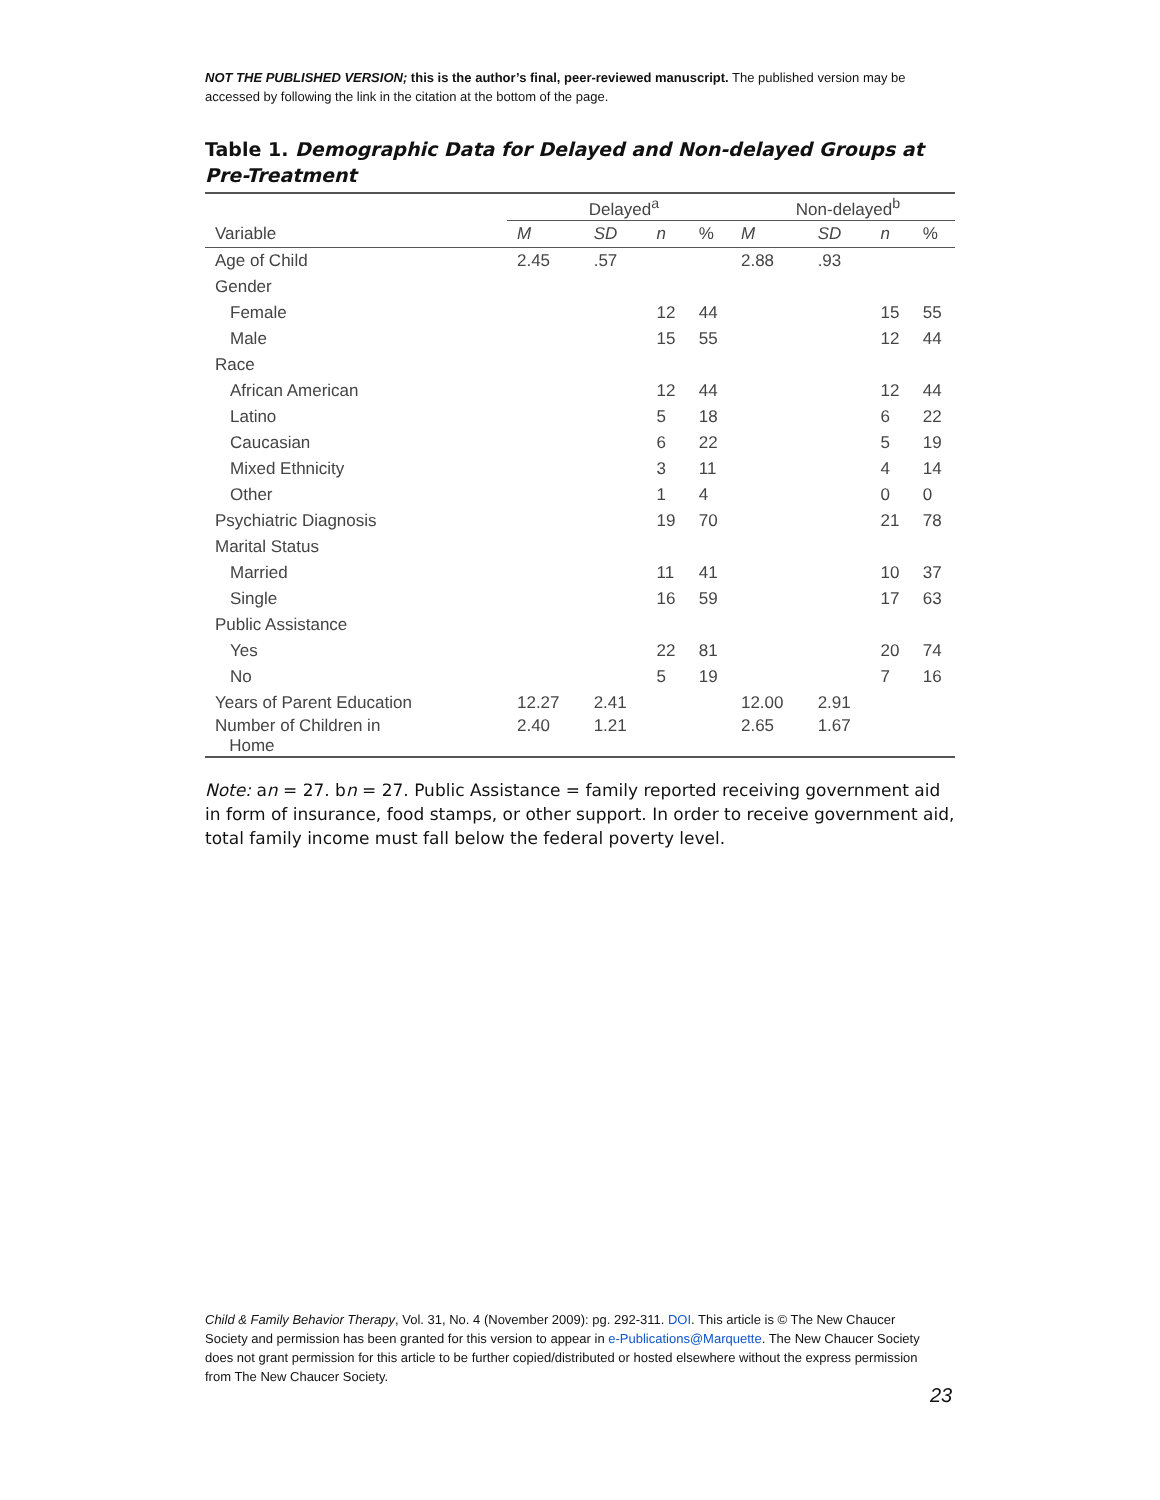NOT THE PUBLISHED VERSION; this is the author’s final, peer-reviewed manuscript. The published version may be accessed by following the link in the citation at the bottom of the page.
Table 1. Demographic Data for Delayed and Non-delayed Groups at Pre-Treatment
| | Delayed<sup>a</sup> | | | | Non-delayed<sup>b</sup> | | | |
| --- | --- | --- | --- | --- | --- | --- | --- | --- |
| Variable | M | SD | n | % | M | SD | n | % |
| Age of Child | 2.45 | .57 | | | 2.88 | .93 | | |
| Gender | | | | | | | | |
| Female | | | 12 | 44 | | | 15 | 55 |
| Male | | | 15 | 55 | | | 12 | 44 |
| Race | | | | | | | | |
| African American | | | 12 | 44 | | | 12 | 44 |
| Latino | | | 5 | 18 | | | 6 | 22 |
| Caucasian | | | 6 | 22 | | | 5 | 19 |
| Mixed Ethnicity | | | 3 | 11 | | | 4 | 14 |
| Other | | | 1 | 4 | | | 0 | 0 |
| Psychiatric Diagnosis | | | 19 | 70 | | | 21 | 78 |
| Marital Status | | | | | | | | |
| Married | | | 11 | 41 | | | 10 | 37 |
| Single | | | 16 | 59 | | | 17 | 63 |
| Public Assistance | | | | | | | | |
| Yes | | | 22 | 81 | | | 20 | 74 |
| No | | | 5 | 19 | | | 7 | 16 |
| Years of Parent Education | 12.27 | 2.41 | | | 12.00 | 2.91 | | |
| Number of Children in Home | 2.40 | 1.21 | | | 2.65 | 1.67 | | |
Note: an = 27. bn = 27. Public Assistance = family reported receiving government aid in form of insurance, food stamps, or other support. In order to receive government aid, total family income must fall below the federal poverty level.
Child & Family Behavior Therapy, Vol. 31, No. 4 (November 2009): pg. 292-311. DOI. This article is © The New Chaucer Society and permission has been granted for this version to appear in e-Publications@Marquette. The New Chaucer Society does not grant permission for this article to be further copied/distributed or hosted elsewhere without the express permission from The New Chaucer Society.
23